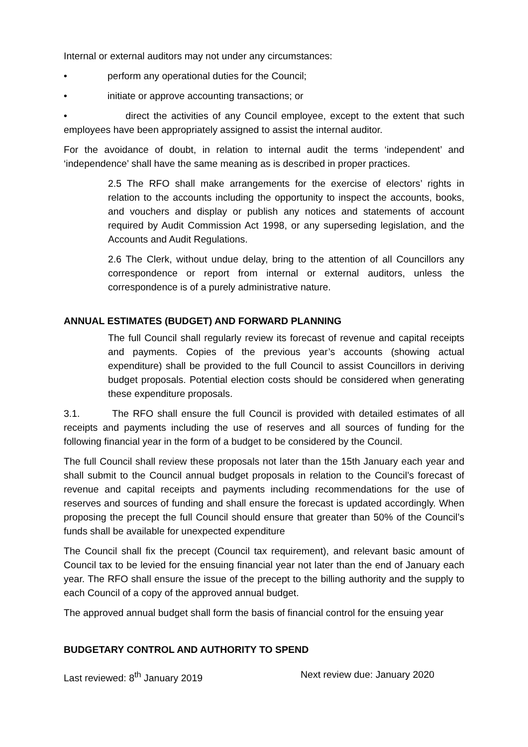Internal or external auditors may not under any circumstances:
• perform any operational duties for the Council;
• initiate or approve accounting transactions; or
• direct the activities of any Council employee, except to the extent that such employees have been appropriately assigned to assist the internal auditor.
For the avoidance of doubt, in relation to internal audit the terms ‘independent’ and ‘independence’ shall have the same meaning as is described in proper practices.
2.5 The RFO shall make arrangements for the exercise of electors’ rights in relation to the accounts including the opportunity to inspect the accounts, books, and vouchers and display or publish any notices and statements of account required by Audit Commission Act 1998, or any superseding legislation, and the Accounts and Audit Regulations.
2.6 The Clerk, without undue delay, bring to the attention of all Councillors any correspondence or report from internal or external auditors, unless the correspondence is of a purely administrative nature.
ANNUAL ESTIMATES (BUDGET) AND FORWARD PLANNING
The full Council shall regularly review its forecast of revenue and capital receipts and payments. Copies of the previous year’s accounts (showing actual expenditure) shall be provided to the full Council to assist Councillors in deriving budget proposals. Potential election costs should be considered when generating these expenditure proposals.
3.1. The RFO shall ensure the full Council is provided with detailed estimates of all receipts and payments including the use of reserves and all sources of funding for the following financial year in the form of a budget to be considered by the Council.
The full Council shall review these proposals not later than the 15th January each year and shall submit to the Council annual budget proposals in relation to the Council’s forecast of revenue and capital receipts and payments including recommendations for the use of reserves and sources of funding and shall ensure the forecast is updated accordingly. When proposing the precept the full Council should ensure that greater than 50% of the Council’s funds shall be available for unexpected expenditure
The Council shall fix the precept (Council tax requirement), and relevant basic amount of Council tax to be levied for the ensuing financial year not later than the end of January each year. The RFO shall ensure the issue of the precept to the billing authority and the supply to each Council of a copy of the approved annual budget.
The approved annual budget shall form the basis of financial control for the ensuing year
BUDGETARY CONTROL AND AUTHORITY TO SPEND
Last reviewed: 8<sup>th</sup> January 2019 Next review due: January 2020